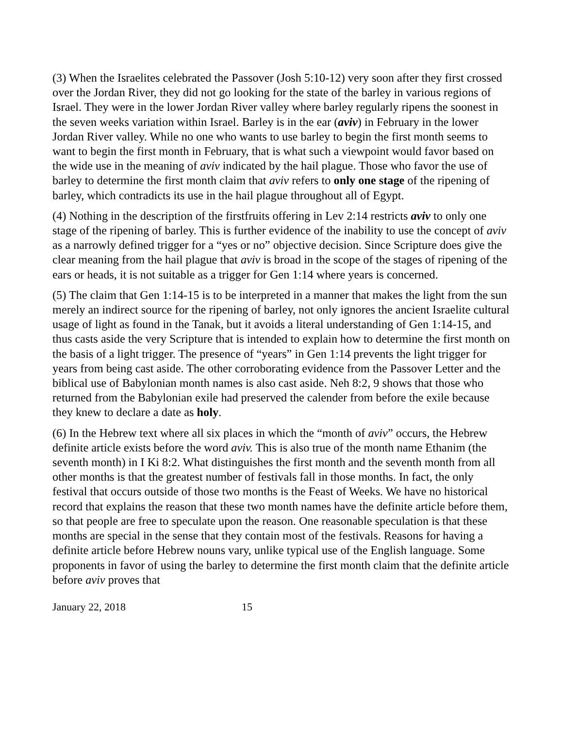(3) When the Israelites celebrated the Passover (Josh 5:10-12) very soon after they first crossed over the Jordan River, they did not go looking for the state of the barley in various regions of Israel. They were in the lower Jordan River valley where barley regularly ripens the soonest in the seven weeks variation within Israel. Barley is in the ear (aviv) in February in the lower Jordan River valley. While no one who wants to use barley to begin the first month seems to want to begin the first month in February, that is what such a viewpoint would favor based on the wide use in the meaning of aviv indicated by the hail plague. Those who favor the use of barley to determine the first month claim that aviv refers to only one stage of the ripening of barley, which contradicts its use in the hail plague throughout all of Egypt.
(4) Nothing in the description of the firstfruits offering in Lev 2:14 restricts aviv to only one stage of the ripening of barley. This is further evidence of the inability to use the concept of aviv as a narrowly defined trigger for a “yes or no” objective decision. Since Scripture does give the clear meaning from the hail plague that aviv is broad in the scope of the stages of ripening of the ears or heads, it is not suitable as a trigger for Gen 1:14 where years is concerned.
(5) The claim that Gen 1:14-15 is to be interpreted in a manner that makes the light from the sun merely an indirect source for the ripening of barley, not only ignores the ancient Israelite cultural usage of light as found in the Tanak, but it avoids a literal understanding of Gen 1:14-15, and thus casts aside the very Scripture that is intended to explain how to determine the first month on the basis of a light trigger. The presence of “years” in Gen 1:14 prevents the light trigger for years from being cast aside. The other corroborating evidence from the Passover Letter and the biblical use of Babylonian month names is also cast aside. Neh 8:2, 9 shows that those who returned from the Babylonian exile had preserved the calender from before the exile because they knew to declare a date as holy.
(6) In the Hebrew text where all six places in which the “month of aviv” occurs, the Hebrew definite article exists before the word aviv. This is also true of the month name Ethanim (the seventh month) in I Ki 8:2. What distinguishes the first month and the seventh month from all other months is that the greatest number of festivals fall in those months. In fact, the only festival that occurs outside of those two months is the Feast of Weeks. We have no historical record that explains the reason that these two month names have the definite article before them, so that people are free to speculate upon the reason. One reasonable speculation is that these months are special in the sense that they contain most of the festivals. Reasons for having a definite article before Hebrew nouns vary, unlike typical use of the English language. Some proponents in favor of using the barley to determine the first month claim that the definite article before aviv proves that
January 22, 2018 15